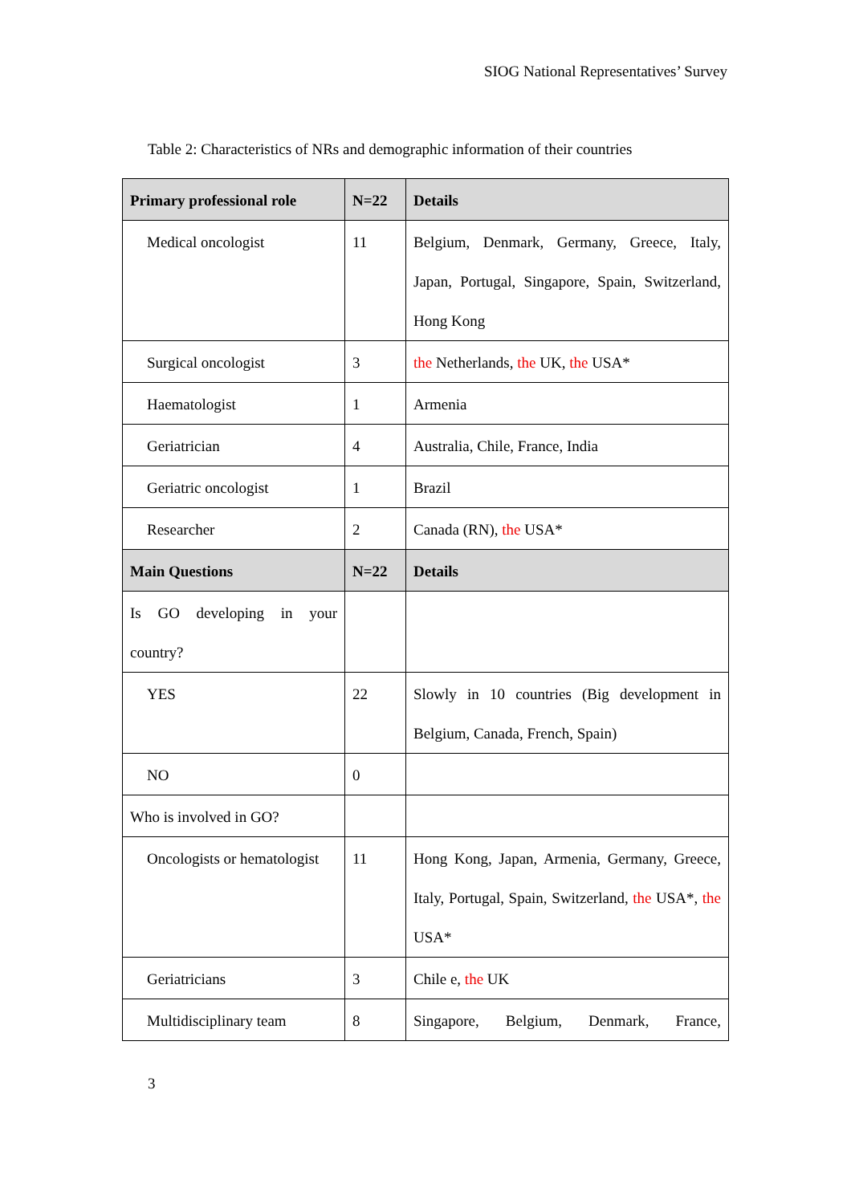SIOG National Representatives’ Survey
Table 2: Characteristics of NRs and demographic information of their countries
| Primary professional role | N=22 | Details |
| --- | --- | --- |
| Medical oncologist | 11 | Belgium, Denmark, Germany, Greece, Italy, Japan, Portugal, Singapore, Spain, Switzerland, Hong Kong |
| Surgical oncologist | 3 | the Netherlands, the UK, the USA* |
| Haematologist | 1 | Armenia |
| Geriatrician | 4 | Australia, Chile, France, India |
| Geriatric oncologist | 1 | Brazil |
| Researcher | 2 | Canada (RN), the USA* |
| Main Questions | N=22 | Details |
| Is GO developing in your country? | | |
| YES | 22 | Slowly in 10 countries (Big development in Belgium, Canada, French, Spain) |
| NO | 0 | |
| Who is involved in GO? | | |
| Oncologists or hematologist | 11 | Hong Kong, Japan, Armenia, Germany, Greece, Italy, Portugal, Spain, Switzerland, the USA*, the USA* |
| Geriatricians | 3 | Chile e, the UK |
| Multidisciplinary team | 8 | Singapore, Belgium, Denmark, France, |
3